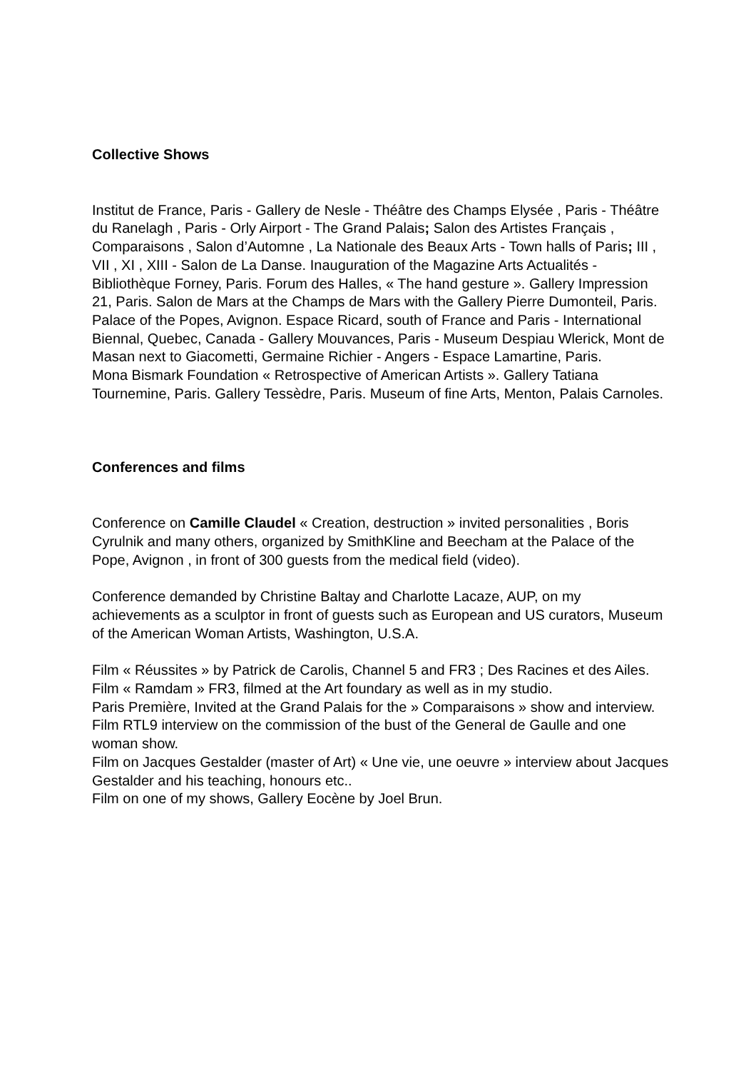Collective Shows
Institut de France, Paris - Gallery de Nesle - Théâtre des Champs Elysée , Paris - Théâtre du Ranelagh , Paris - Orly Airport - The Grand Palais; Salon des Artistes Français , Comparaisons , Salon d’Automne , La Nationale des Beaux Arts - Town halls of Paris; III , VII , XI , XIII - Salon de La Danse. Inauguration of the Magazine Arts Actualités - Bibliothèque Forney, Paris. Forum des Halles, « The hand gesture ». Gallery Impression 21, Paris. Salon de Mars at the Champs de Mars with the Gallery Pierre Dumonteil, Paris. Palace of the Popes, Avignon. Espace Ricard, south of France and Paris - International Biennal, Quebec, Canada - Gallery Mouvances, Paris - Museum Despiau Wlerick, Mont de Masan next to Giacometti, Germaine Richier - Angers - Espace Lamartine, Paris.
Mona Bismark Foundation « Retrospective of American Artists ». Gallery Tatiana Tournemine, Paris. Gallery Tessèdre, Paris. Museum of fine Arts, Menton, Palais Carnoles.
Conferences and films
Conference on Camille Claudel « Creation, destruction » invited personalities , Boris Cyrulnik and many others, organized by SmithKline and Beecham at the Palace of the Pope, Avignon , in front of 300 guests from the medical field (video).
Conference demanded by Christine Baltay and Charlotte Lacaze, AUP, on my achievements as a sculptor in front of guests such as European and US curators, Museum of the American Woman Artists, Washington, U.S.A.
Film « Réussites » by Patrick de Carolis, Channel 5 and FR3 ; Des Racines et des Ailes.
Film « Ramdam » FR3, filmed at the Art foundary as well as in my studio.
Paris Première, Invited at the Grand Palais for the » Comparaisons » show and interview.
Film RTL9 interview on the commission of the bust of the General de Gaulle and one woman show.
Film on Jacques Gestalder (master of Art) « Une vie, une oeuvre » interview about Jacques Gestalder and his teaching, honours etc..
Film on one of my shows, Gallery Eocène by Joel Brun.